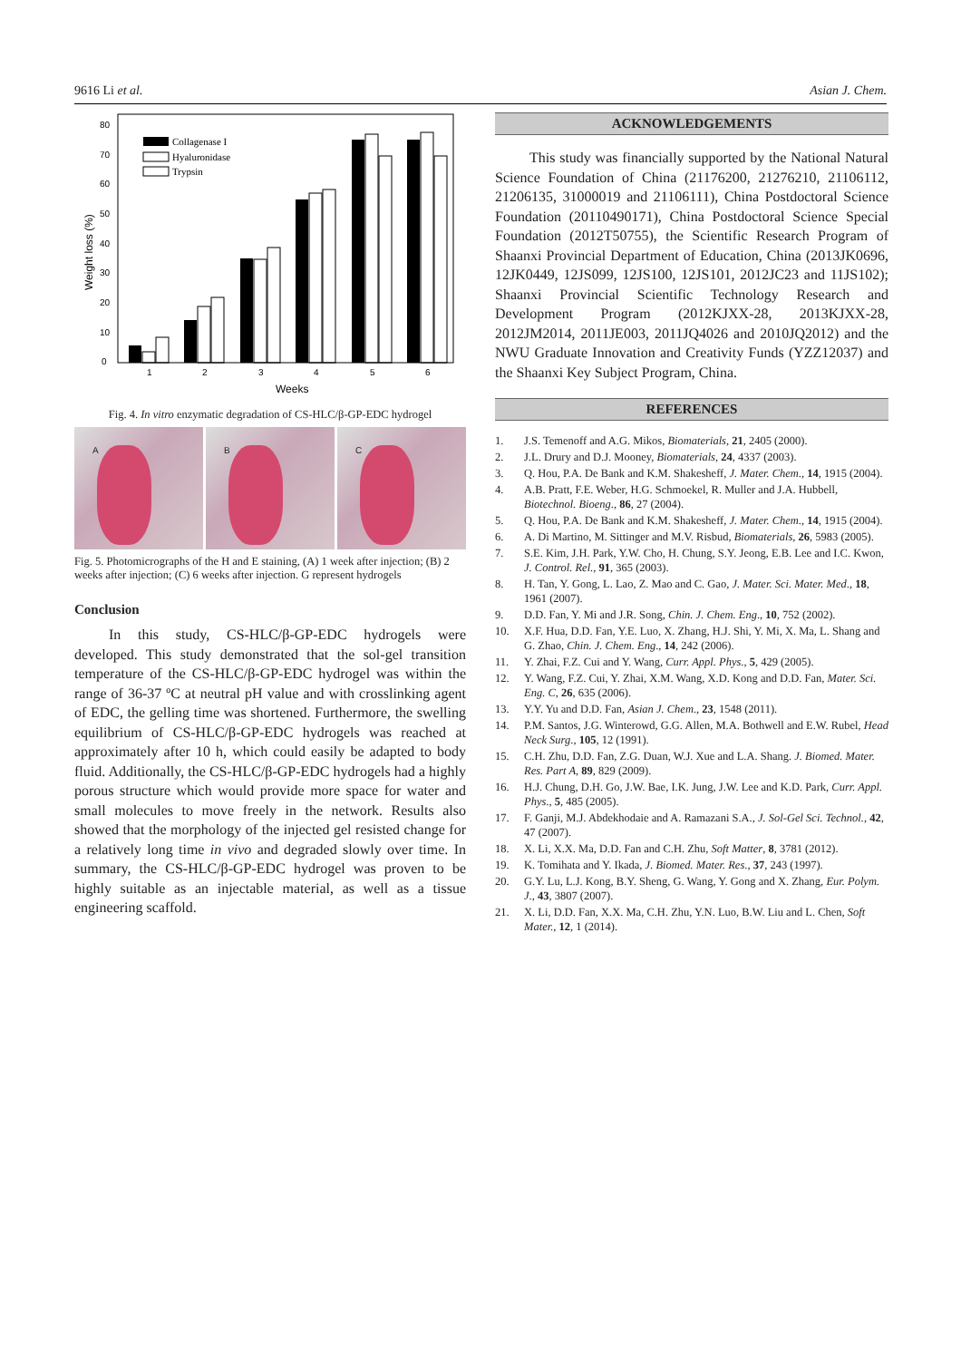9616 Li et al. Asian J. Chem.
Weight loss (%)
0
10
20
30
40
50
60
70
80
1
2
3
4
5
6
Weeks
Collagenase I
Hyaluronidase
Trypsin
Fig. 4. In vitro enzymatic degradation of CS-HLC/β-GP-EDC hydrogel
A
B
C
Fig. 5. Photomicrographs of the H and E staining, (A) 1 week after injection; (B) 2 weeks after injection; (C) 6 weeks after injection. G represent hydrogels
Conclusion
In this study, CS-HLC/β-GP-EDC hydrogels were developed. This study demonstrated that the sol-gel transition temperature of the CS-HLC/β-GP-EDC hydrogel was within the range of 36-37 ºC at neutral pH value and with crosslinking agent of EDC, the gelling time was shortened. Furthermore, the swelling equilibrium of CS-HLC/β-GP-EDC hydrogels was reached at approximately after 10 h, which could easily be adapted to body fluid. Additionally, the CS-HLC/β-GP-EDC hydrogels had a highly porous structure which would provide more space for water and small molecules to move freely in the network. Results also showed that the morphology of the injected gel resisted change for a relatively long time in vivo and degraded slowly over time. In summary, the CS-HLC/β-GP-EDC hydrogel was proven to be highly suitable as an injectable material, as well as a tissue engineering scaffold.
ACKNOWLEDGEMENTS
This study was financially supported by the National Natural Science Foundation of China (21176200, 21276210, 21106112, 21206135, 31000019 and 21106111), China Postdoctoral Science Foundation (20110490171), China Postdoctoral Science Special Foundation (2012T50755), the Scientific Research Program of Shaanxi Provincial Department of Education, China (2013JK0696, 12JK0449, 12JS099, 12JS100, 12JS101, 2012JC23 and 11JS102); Shaanxi Provincial Scientific Technology Research and Development Program (2012KJXX-28, 2013KJXX-28, 2012JM2014, 2011JE003, 2011JQ4026 and 2010JQ2012) and the NWU Graduate Innovation and Creativity Funds (YZZ12037) and the Shaanxi Key Subject Program, China.
REFERENCES
1. J.S. Temenoff and A.G. Mikos, Biomaterials, 21, 2405 (2000).
2. J.L. Drury and D.J. Mooney, Biomaterials, 24, 4337 (2003).
3. Q. Hou, P.A. De Bank and K.M. Shakesheff, J. Mater. Chem., 14, 1915 (2004).
4. A.B. Pratt, F.E. Weber, H.G. Schmoekel, R. Muller and J.A. Hubbell, Biotechnol. Bioeng., 86, 27 (2004).
5. Q. Hou, P.A. De Bank and K.M. Shakesheff, J. Mater. Chem., 14, 1915 (2004).
6. A. Di Martino, M. Sittinger and M.V. Risbud, Biomaterials, 26, 5983 (2005).
7. S.E. Kim, J.H. Park, Y.W. Cho, H. Chung, S.Y. Jeong, E.B. Lee and I.C. Kwon, J. Control. Rel., 91, 365 (2003).
8. H. Tan, Y. Gong, L. Lao, Z. Mao and C. Gao, J. Mater. Sci. Mater. Med., 18, 1961 (2007).
9. D.D. Fan, Y. Mi and J.R. Song, Chin. J. Chem. Eng., 10, 752 (2002).
10. X.F. Hua, D.D. Fan, Y.E. Luo, X. Zhang, H.J. Shi, Y. Mi, X. Ma, L. Shang and G. Zhao, Chin. J. Chem. Eng., 14, 242 (2006).
11. Y. Zhai, F.Z. Cui and Y. Wang, Curr. Appl. Phys., 5, 429 (2005).
12. Y. Wang, F.Z. Cui, Y. Zhai, X.M. Wang, X.D. Kong and D.D. Fan, Mater. Sci. Eng. C, 26, 635 (2006).
13. Y.Y. Yu and D.D. Fan, Asian J. Chem., 23, 1548 (2011).
14. P.M. Santos, J.G. Winterowd, G.G. Allen, M.A. Bothwell and E.W. Rubel, Head Neck Surg., 105, 12 (1991).
15. C.H. Zhu, D.D. Fan, Z.G. Duan, W.J. Xue and L.A. Shang. J. Biomed. Mater. Res. Part A, 89, 829 (2009).
16. H.J. Chung, D.H. Go, J.W. Bae, I.K. Jung, J.W. Lee and K.D. Park, Curr. Appl. Phys., 5, 485 (2005).
17. F. Ganji, M.J. Abdekhodaie and A. Ramazani S.A., J. Sol-Gel Sci. Technol., 42, 47 (2007).
18. X. Li, X.X. Ma, D.D. Fan and C.H. Zhu, Soft Matter, 8, 3781 (2012).
19. K. Tomihata and Y. Ikada, J. Biomed. Mater. Res., 37, 243 (1997).
20. G.Y. Lu, L.J. Kong, B.Y. Sheng, G. Wang, Y. Gong and X. Zhang, Eur. Polym. J., 43, 3807 (2007).
21. X. Li, D.D. Fan, X.X. Ma, C.H. Zhu, Y.N. Luo, B.W. Liu and L. Chen, Soft Mater., 12, 1 (2014).